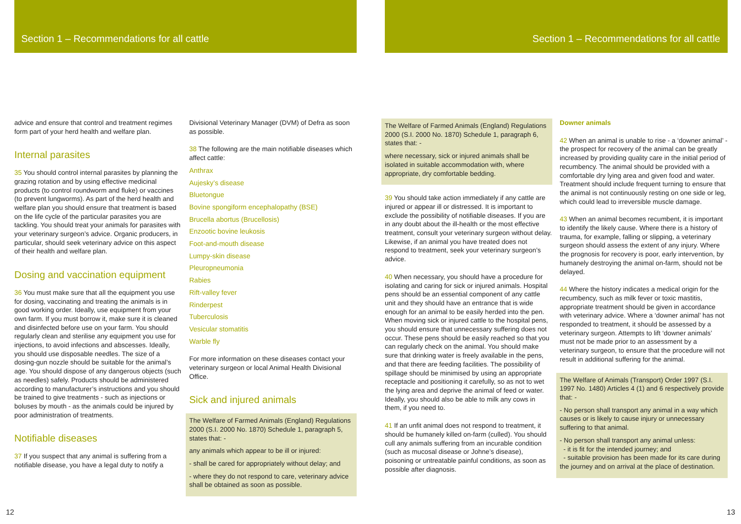Section 1 – Recommendations for all cattle
Section 1 – Recommendations for all cattle
advice and ensure that control and treatment regimes form part of your herd health and welfare plan.
Internal parasites
35 You should control internal parasites by planning the grazing rotation and by using effective medicinal products (to control roundworm and fluke) or vaccines (to prevent lungworms). As part of the herd health and welfare plan you should ensure that treatment is based on the life cycle of the particular parasites you are tackling. You should treat your animals for parasites with your veterinary surgeon’s advice. Organic producers, in particular, should seek veterinary advice on this aspect of their health and welfare plan.
Dosing and vaccination equipment
36 You must make sure that all the equipment you use for dosing, vaccinating and treating the animals is in good working order. Ideally, use equipment from your own farm. If you must borrow it, make sure it is cleaned and disinfected before use on your farm. You should regularly clean and sterilise any equipment you use for injections, to avoid infections and abscesses. Ideally, you should use disposable needles. The size of a dosing-gun nozzle should be suitable for the animal’s age. You should dispose of any dangerous objects (such as needles) safely. Products should be administered according to manufacturer’s instructions and you should be trained to give treatments - such as injections or boluses by mouth - as the animals could be injured by poor administration of treatments.
Notifiable diseases
37 If you suspect that any animal is suffering from a notifiable disease, you have a legal duty to notify a
Divisional Veterinary Manager (DVM) of Defra as soon as possible.
38 The following are the main notifiable diseases which affect cattle:
Anthrax
Aujesky’s disease
Bluetongue
Bovine spongiform encephalopathy (BSE)
Brucella abortus (Brucellosis)
Enzootic bovine leukosis
Foot-and-mouth disease
Lumpy-skin disease
Pleuropneumonia
Rabies
Rift-valley fever
Rinderpest
Tuberculosis
Vesicular stomatitis
Warble fly
For more information on these diseases contact your veterinary surgeon or local Animal Health Divisional Office.
Sick and injured animals
The Welfare of Farmed Animals (England) Regulations 2000 (S.I. 2000 No. 1870) Schedule 1, paragraph 5, states that: -
any animals which appear to be ill or injured:
- shall be cared for appropriately without delay; and
- where they do not respond to care, veterinary advice shall be obtained as soon as possible.
The Welfare of Farmed Animals (England) Regulations 2000 (S.I. 2000 No. 1870) Schedule 1, paragraph 6, states that: -
where necessary, sick or injured animals shall be isolated in suitable accommodation with, where appropriate, dry comfortable bedding.
39 You should take action immediately if any cattle are injured or appear ill or distressed. It is important to exclude the possibility of notifiable diseases. If you are in any doubt about the ill-health or the most effective treatment, consult your veterinary surgeon without delay. Likewise, if an animal you have treated does not respond to treatment, seek your veterinary surgeon’s advice.
40 When necessary, you should have a procedure for isolating and caring for sick or injured animals. Hospital pens should be an essential component of any cattle unit and they should have an entrance that is wide enough for an animal to be easily herded into the pen. When moving sick or injured cattle to the hospital pens, you should ensure that unnecessary suffering does not occur. These pens should be easily reached so that you can regularly check on the animal. You should make sure that drinking water is freely available in the pens, and that there are feeding facilities. The possibility of spillage should be minimised by using an appropriate receptacle and positioning it carefully, so as not to wet the lying area and deprive the animal of feed or water. Ideally, you should also be able to milk any cows in them, if you need to.
41 If an unfit animal does not respond to treatment, it should be humanely killed on-farm (culled). You should cull any animals suffering from an incurable condition (such as mucosal disease or Johne’s disease), poisoning or untreatable painful conditions, as soon as possible after diagnosis.
Downer animals
42 When an animal is unable to rise - a ‘downer animal’ - the prospect for recovery of the animal can be greatly increased by providing quality care in the initial period of recumbency. The animal should be provided with a comfortable dry lying area and given food and water. Treatment should include frequent turning to ensure that the animal is not continuously resting on one side or leg, which could lead to irreversible muscle damage.
43 When an animal becomes recumbent, it is important to identify the likely cause. Where there is a history of trauma, for example, falling or slipping, a veterinary surgeon should assess the extent of any injury. Where the prognosis for recovery is poor, early intervention, by humanely destroying the animal on-farm, should not be delayed.
44 Where the history indicates a medical origin for the recumbency, such as milk fever or toxic mastitis, appropriate treatment should be given in accordance with veterinary advice. Where a ‘downer animal’ has not responded to treatment, it should be assessed by a veterinary surgeon. Attempts to lift ‘downer animals’ must not be made prior to an assessment by a veterinary surgeon, to ensure that the procedure will not result in additional suffering for the animal.
The Welfare of Animals (Transport) Order 1997 (S.I. 1997 No. 1480) Articles 4 (1) and 6 respectively provide that: -
- No person shall transport any animal in a way which causes or is likely to cause injury or unnecessary suffering to that animal.
- No person shall transport any animal unless:
- it is fit for the intended journey; and
- suitable provision has been made for its care during the journey and on arrival at the place of destination.
12 13